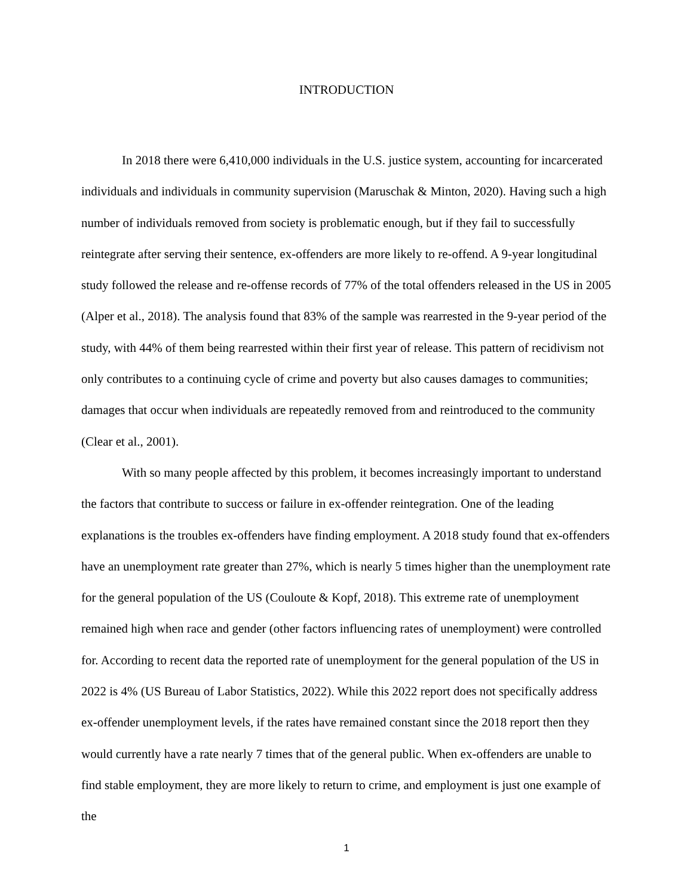INTRODUCTION
In 2018 there were 6,410,000 individuals in the U.S. justice system, accounting for incarcerated individuals and individuals in community supervision (Maruschak & Minton, 2020). Having such a high number of individuals removed from society is problematic enough, but if they fail to successfully reintegrate after serving their sentence, ex-offenders are more likely to re-offend. A 9-year longitudinal study followed the release and re-offense records of 77% of the total offenders released in the US in 2005 (Alper et al., 2018). The analysis found that 83% of the sample was rearrested in the 9-year period of the study, with 44% of them being rearrested within their first year of release. This pattern of recidivism not only contributes to a continuing cycle of crime and poverty but also causes damages to communities; damages that occur when individuals are repeatedly removed from and reintroduced to the community (Clear et al., 2001).
With so many people affected by this problem, it becomes increasingly important to understand the factors that contribute to success or failure in ex-offender reintegration. One of the leading explanations is the troubles ex-offenders have finding employment. A 2018 study found that ex-offenders have an unemployment rate greater than 27%, which is nearly 5 times higher than the unemployment rate for the general population of the US (Couloute & Kopf, 2018). This extreme rate of unemployment remained high when race and gender (other factors influencing rates of unemployment) were controlled for. According to recent data the reported rate of unemployment for the general population of the US in 2022 is 4% (US Bureau of Labor Statistics, 2022). While this 2022 report does not specifically address ex-offender unemployment levels, if the rates have remained constant since the 2018 report then they would currently have a rate nearly 7 times that of the general public. When ex-offenders are unable to find stable employment, they are more likely to return to crime, and employment is just one example of the
1